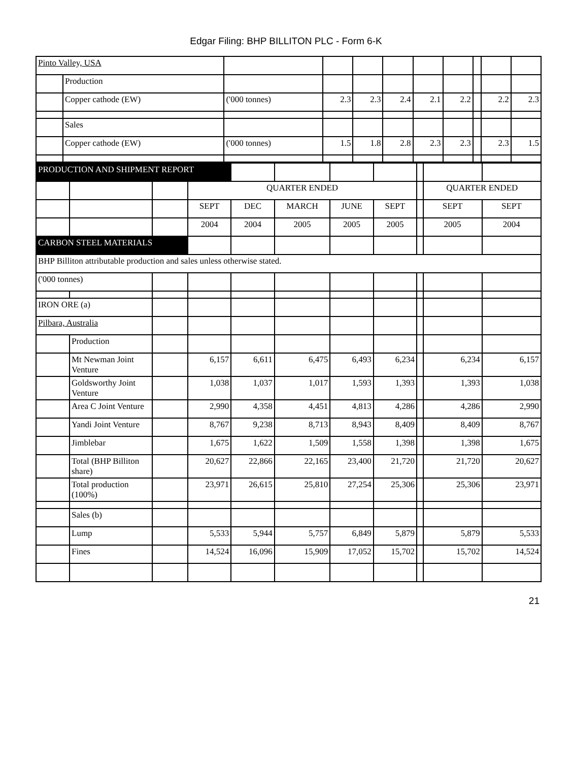Edgar Filing: BHP BILLITON PLC - Form 6-K
| Pinto Valley, USA | | | | | | | | | | |
| | Production | | | | | | | | | |
| | Copper cathode (EW) | ('000 tonnes) | 2.3 | 2.3 | 2.4 | 2.1 | 2.2 | | 2.2 | 2.3 |
| | Sales | | | | | | | | | |
| | Copper cathode (EW) | ('000 tonnes) | 1.5 | 1.8 | 2.8 | 2.3 | 2.3 | | 2.3 | 1.5 |
| PRODUCTION AND SHIPMENT REPORT | | | | | | | | | | |
| | | | QUARTER ENDED | | | | | | QUARTER ENDED | |
| | | | SEPT | DEC | MARCH | JUNE | SEPT | | SEPT | SEPT |
| | | | 2004 | 2004 | 2005 | 2005 | 2005 | | 2005 | 2004 |
| CARBON STEEL MATERIALS | | | | | | | | | | |
| BHP Billiton attributable production and sales unless otherwise stated. | | | | | | | | | | |
| ('000 tonnes) | | | | | | | | | | |
| IRON ORE (a) | | | | | | | | | | |
| Pilbara, Australia | | | | | | | | | | |
| | Production | | | | | | | | | |
| | Mt Newman Joint Venture | | 6,157 | 6,611 | 6,475 | 6,493 | 6,234 | | 6,234 | 6,157 |
| | Goldsworthy Joint Venture | | 1,038 | 1,037 | 1,017 | 1,593 | 1,393 | | 1,393 | 1,038 |
| | Area C Joint Venture | | 2,990 | 4,358 | 4,451 | 4,813 | 4,286 | | 4,286 | 2,990 |
| | Yandi Joint Venture | | 8,767 | 9,238 | 8,713 | 8,943 | 8,409 | | 8,409 | 8,767 |
| | Jimblebar | | 1,675 | 1,622 | 1,509 | 1,558 | 1,398 | | 1,398 | 1,675 |
| | Total (BHP Billiton share) | | 20,627 | 22,866 | 22,165 | 23,400 | 21,720 | | 21,720 | 20,627 |
| | Total production (100%) | | 23,971 | 26,615 | 25,810 | 27,254 | 25,306 | | 25,306 | 23,971 |
| | Sales (b) | | | | | | | | | |
| | Lump | | 5,533 | 5,944 | 5,757 | 6,849 | 5,879 | | 5,879 | 5,533 |
| | Fines | | 14,524 | 16,096 | 15,909 | 17,052 | 15,702 | | 15,702 | 14,524 |
21